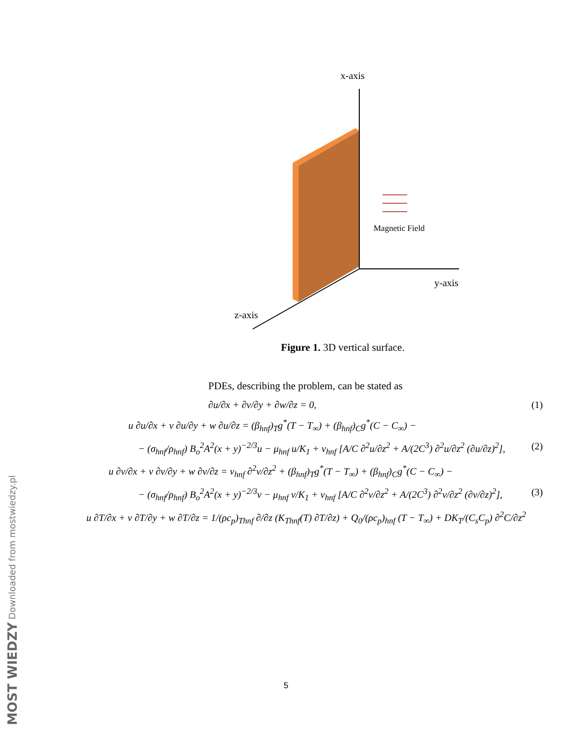x-axis
y-axis
z-axis
Magnetic Field
Figure 1. 3D vertical surface.
PDEs, describing the problem, can be stated as
∂u/∂x + ∂v/∂y + ∂w/∂z = 0, (1)
u ∂u/∂x + v ∂u/∂y + w ∂u/∂z = (β<sub>hnf</sub>)<sub>T</sub>g<sup>*</sup>(T − T<sub>∞</sub>) + (β<sub>hnf</sub>)<sub>C</sub>g<sup>*</sup>(C − C<sub>∞</sub>) −
− (σ<sub>hnf</sub>/ρ<sub>hnf</sub>) B<sub>o</sub><sup>2</sup>A<sup>2</sup>(x + y)<sup>−2/3</sup>u − μ<sub>hnf</sub> u/K<sub>1</sub> + ν<sub>hnf</sub> [A/C ∂<sup>2</sup>u/∂z<sup>2</sup> + A/(2C<sup>3</sup>) ∂<sup>2</sup>u/∂z<sup>2</sup> (∂u/∂z)<sup>2</sup>], (2)
u ∂v/∂x + v ∂v/∂y + w ∂v/∂z = ν<sub>hnf</sub> ∂<sup>2</sup>v/∂z<sup>2</sup> + (β<sub>hnf</sub>)<sub>T</sub>g<sup>*</sup>(T − T<sub>∞</sub>) + (β<sub>hnf</sub>)<sub>C</sub>g<sup>*</sup>(C − C<sub>∞</sub>) −
− (σ<sub>hnf</sub>/ρ<sub>hnf</sub>) B<sub>o</sub><sup>2</sup>A<sup>2</sup>(x + y)<sup>−2/3</sup>v − μ<sub>hnf</sub> v/K<sub>1</sub> + ν<sub>hnf</sub> [A/C ∂<sup>2</sup>v/∂z<sup>2</sup> + A/(2C<sup>3</sup>) ∂<sup>2</sup>v/∂z<sup>2</sup> (∂v/∂z)<sup>2</sup>], (3)
u ∂T/∂x + v ∂T/∂y + w ∂T/∂z = 1/(ρc<sub>p</sub>)<sub>Thnf</sub> ∂/∂z (K<sub>Thnf</sub>(T) ∂T/∂z) + Q<sub>0</sub>/(ρc<sub>p</sub>)<sub>hnf</sub> (T − T<sub>∞</sub>) + DK<sub>T</sub>/(C<sub>s</sub>C<sub>p</sub>) ∂<sup>2</sup>C/∂z<sup>2</sup>
5
MOST WIEDZY Downloaded from mostwiedzy.pl